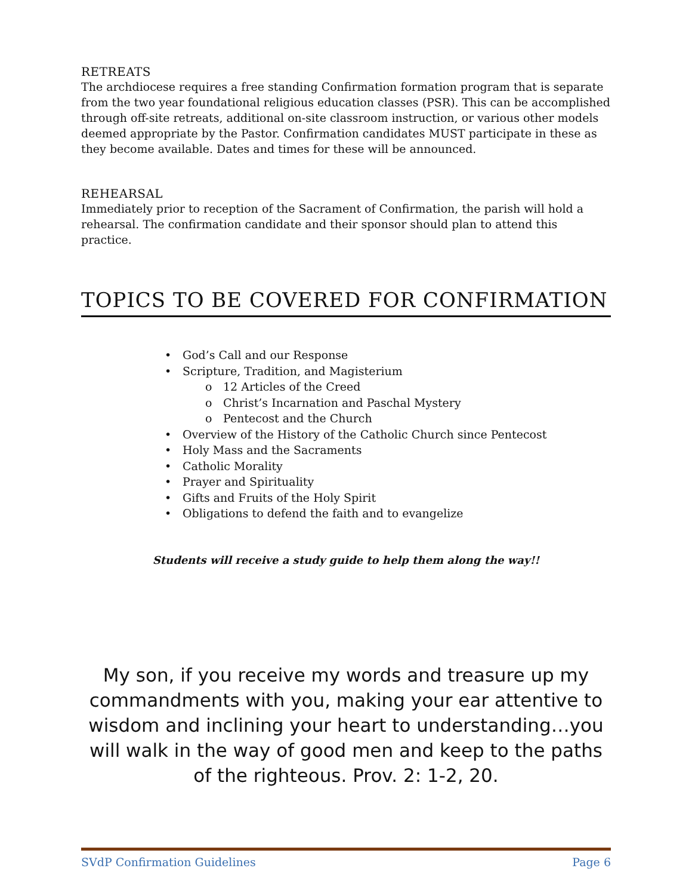RETREATS
The archdiocese requires a free standing Confirmation formation program that is separate from the two year foundational religious education classes (PSR). This can be accomplished through off-site retreats, additional on-site classroom instruction, or various other models deemed appropriate by the Pastor. Confirmation candidates MUST participate in these as they become available. Dates and times for these will be announced.
REHEARSAL
Immediately prior to reception of the Sacrament of Confirmation, the parish will hold a rehearsal. The confirmation candidate and their sponsor should plan to attend this practice.
TOPICS TO BE COVERED FOR CONFIRMATION
• God’s Call and our Response
• Scripture, Tradition, and Magisterium
o 12 Articles of the Creed
o Christ’s Incarnation and Paschal Mystery
o Pentecost and the Church
• Overview of the History of the Catholic Church since Pentecost
• Holy Mass and the Sacraments
• Catholic Morality
• Prayer and Spirituality
• Gifts and Fruits of the Holy Spirit
• Obligations to defend the faith and to evangelize
Students will receive a study guide to help them along the way!!
My son, if you receive my words and treasure up my commandments with you, making your ear attentive to wisdom and inclining your heart to understanding…you will walk in the way of good men and keep to the paths of the righteous. Prov. 2: 1-2, 20.
SVdP Confirmation Guidelines Page 6